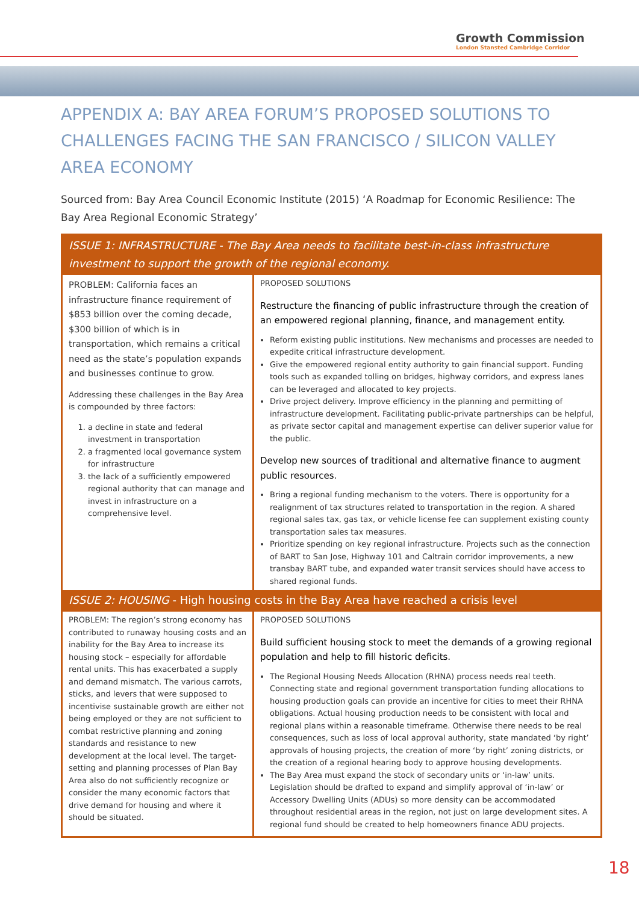Growth Commission
London Stansted Cambridge Corridor
APPENDIX A: BAY AREA FORUM’S PROPOSED SOLUTIONS TO CHALLENGES FACING THE SAN FRANCISCO / SILICON VALLEY AREA ECONOMY
Sourced from: Bay Area Council Economic Institute (2015) ‘A Roadmap for Economic Resilience: The Bay Area Regional Economic Strategy’
| ISSUE 1: INFRASTRUCTURE - The Bay Area needs to facilitate best-in-class infrastructure investment to support the growth of the regional economy. | |
| --- | --- |
| PROBLEM: California faces an infrastructure finance requirement of $853 billion over the coming decade, $300 billion of which is in transportation, which remains a critical need as the state’s population expands and businesses continue to grow. Addressing these challenges in the Bay Area is compounded by three factors: 1. a decline in state and federal investment in transportation 2. a fragmented local governance system for infrastructure 3. the lack of a sufficiently empowered regional authority that can manage and invest in infrastructure on a comprehensive level. | PROPOSED SOLUTIONS Restructure the financing of public infrastructure through the creation of an empowered regional planning, finance, and management entity. Reform existing public institutions. New mechanisms and processes are needed to expedite critical infrastructure development. Give the empowered regional entity authority to gain financial support. Funding tools such as expanded tolling on bridges, highway corridors, and express lanes can be leveraged and allocated to key projects. Drive project delivery. Improve efficiency in the planning and permitting of infrastructure development. Facilitating public-private partnerships can be helpful, as private sector capital and management expertise can deliver superior value for the public. Develop new sources of traditional and alternative finance to augment public resources. Bring a regional funding mechanism to the voters. There is opportunity for a realignment of tax structures related to transportation in the region. A shared regional sales tax, gas tax, or vehicle license fee can supplement existing county transportation sales tax measures. Prioritize spending on key regional infrastructure. Projects such as the connection of BART to San Jose, Highway 101 and Caltrain corridor improvements, a new transbay BART tube, and expanded water transit services should have access to shared regional funds. |
| ISSUE 2: HOUSING - High housing costs in the Bay Area have reached a crisis level | |
| PROBLEM: The region’s strong economy has contributed to runaway housing costs and an inability for the Bay Area to increase its housing stock – especially for affordable rental units. This has exacerbated a supply and demand mismatch. The various carrots, sticks, and levers that were supposed to incentivise sustainable growth are either not being employed or they are not sufficient to combat restrictive planning and zoning standards and resistance to new development at the local level. The target-setting and planning processes of Plan Bay Area also do not sufficiently recognize or consider the many economic factors that drive demand for housing and where it should be situated. | PROPOSED SOLUTIONS Build sufficient housing stock to meet the demands of a growing regional population and help to fill historic deficits. The Regional Housing Needs Allocation (RHNA) process needs real teeth. Connecting state and regional government transportation funding allocations to housing production goals can provide an incentive for cities to meet their RHNA obligations. Actual housing production needs to be consistent with local and regional plans within a reasonable timeframe. Otherwise there needs to be real consequences, such as loss of local approval authority, state mandated ‘by right’ approvals of housing projects, the creation of more ‘by right’ zoning districts, or the creation of a regional hearing body to approve housing developments. The Bay Area must expand the stock of secondary units or ‘in-law’ units. Legislation should be drafted to expand and simplify approval of ‘in-law’ or Accessory Dwelling Units (ADUs) so more density can be accommodated throughout residential areas in the region, not just on large development sites. A regional fund should be created to help homeowners finance ADU projects. |
18